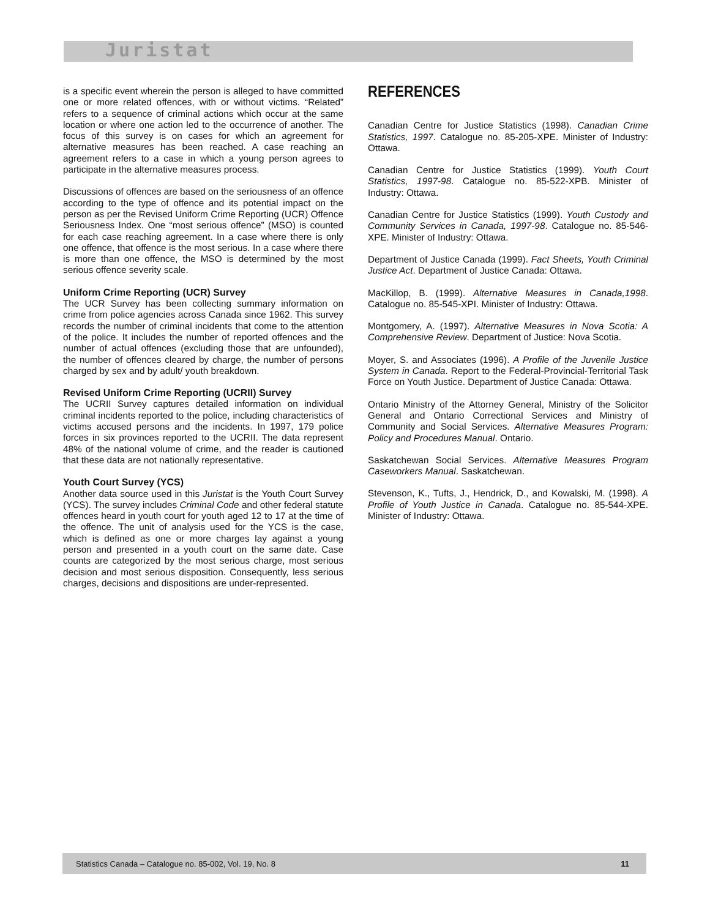Juristat
is a specific event wherein the person is alleged to have committed one or more related offences, with or without victims. “Related” refers to a sequence of criminal actions which occur at the same location or where one action led to the occurrence of another. The focus of this survey is on cases for which an agreement for alternative measures has been reached. A case reaching an agreement refers to a case in which a young person agrees to participate in the alternative measures process.
Discussions of offences are based on the seriousness of an offence according to the type of offence and its potential impact on the person as per the Revised Uniform Crime Reporting (UCR) Offence Seriousness Index. One “most serious offence” (MSO) is counted for each case reaching agreement. In a case where there is only one offence, that offence is the most serious. In a case where there is more than one offence, the MSO is determined by the most serious offence severity scale.
Uniform Crime Reporting (UCR) Survey
The UCR Survey has been collecting summary information on crime from police agencies across Canada since 1962. This survey records the number of criminal incidents that come to the attention of the police. It includes the number of reported offences and the number of actual offences (excluding those that are unfounded), the number of offences cleared by charge, the number of persons charged by sex and by adult/ youth breakdown.
Revised Uniform Crime Reporting (UCRII) Survey
The UCRII Survey captures detailed information on individual criminal incidents reported to the police, including characteristics of victims accused persons and the incidents. In 1997, 179 police forces in six provinces reported to the UCRII. The data represent 48% of the national volume of crime, and the reader is cautioned that these data are not nationally representative.
Youth Court Survey (YCS)
Another data source used in this Juristat is the Youth Court Survey (YCS). The survey includes Criminal Code and other federal statute offences heard in youth court for youth aged 12 to 17 at the time of the offence. The unit of analysis used for the YCS is the case, which is defined as one or more charges lay against a young person and presented in a youth court on the same date. Case counts are categorized by the most serious charge, most serious decision and most serious disposition. Consequently, less serious charges, decisions and dispositions are under-represented.
REFERENCES
Canadian Centre for Justice Statistics (1998). Canadian Crime Statistics, 1997. Catalogue no. 85-205-XPE. Minister of Industry: Ottawa.
Canadian Centre for Justice Statistics (1999). Youth Court Statistics, 1997-98. Catalogue no. 85-522-XPB. Minister of Industry: Ottawa.
Canadian Centre for Justice Statistics (1999). Youth Custody and Community Services in Canada, 1997-98. Catalogue no. 85-546-XPE. Minister of Industry: Ottawa.
Department of Justice Canada (1999). Fact Sheets, Youth Criminal Justice Act. Department of Justice Canada: Ottawa.
MacKillop, B. (1999). Alternative Measures in Canada,1998. Catalogue no. 85-545-XPI. Minister of Industry: Ottawa.
Montgomery, A. (1997). Alternative Measures in Nova Scotia: A Comprehensive Review. Department of Justice: Nova Scotia.
Moyer, S. and Associates (1996). A Profile of the Juvenile Justice System in Canada. Report to the Federal-Provincial-Territorial Task Force on Youth Justice. Department of Justice Canada: Ottawa.
Ontario Ministry of the Attorney General, Ministry of the Solicitor General and Ontario Correctional Services and Ministry of Community and Social Services. Alternative Measures Program: Policy and Procedures Manual. Ontario.
Saskatchewan Social Services. Alternative Measures Program Caseworkers Manual. Saskatchewan.
Stevenson, K., Tufts, J., Hendrick, D., and Kowalski, M. (1998). A Profile of Youth Justice in Canada. Catalogue no. 85-544-XPE. Minister of Industry: Ottawa.
Statistics Canada – Catalogue no. 85-002, Vol. 19, No. 8 11